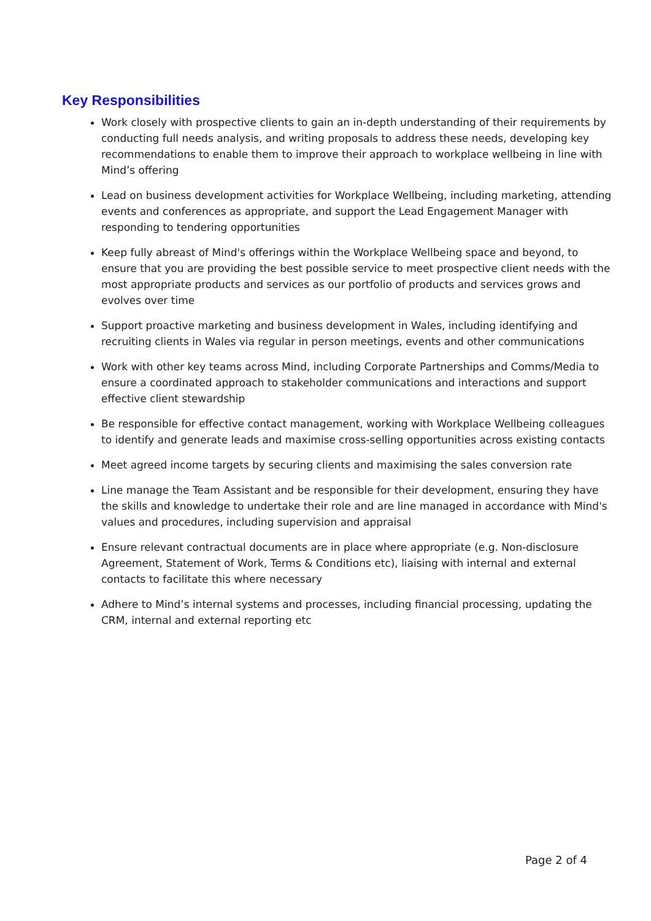Key Responsibilities
Work closely with prospective clients to gain an in-depth understanding of their requirements by conducting full needs analysis, and writing proposals to address these needs, developing key recommendations to enable them to improve their approach to workplace wellbeing in line with Mind’s offering
Lead on business development activities for Workplace Wellbeing, including marketing, attending events and conferences as appropriate, and support the Lead Engagement Manager with responding to tendering opportunities
Keep fully abreast of Mind's offerings within the Workplace Wellbeing space and beyond, to ensure that you are providing the best possible service to meet prospective client needs with the most appropriate products and services as our portfolio of products and services grows and evolves over time
Support proactive marketing and business development in Wales, including identifying and recruiting clients in Wales via regular in person meetings, events and other communications
Work with other key teams across Mind, including Corporate Partnerships and Comms/Media to ensure a coordinated approach to stakeholder communications and interactions and support effective client stewardship
Be responsible for effective contact management, working with Workplace Wellbeing colleagues to identify and generate leads and maximise cross-selling opportunities across existing contacts
Meet agreed income targets by securing clients and maximising the sales conversion rate
Line manage the Team Assistant and be responsible for their development, ensuring they have the skills and knowledge to undertake their role and are line managed in accordance with Mind's values and procedures, including supervision and appraisal
Ensure relevant contractual documents are in place where appropriate (e.g. Non-disclosure Agreement, Statement of Work, Terms & Conditions etc), liaising with internal and external contacts to facilitate this where necessary
Adhere to Mind’s internal systems and processes, including financial processing, updating the CRM, internal and external reporting etc
Page 2 of 4